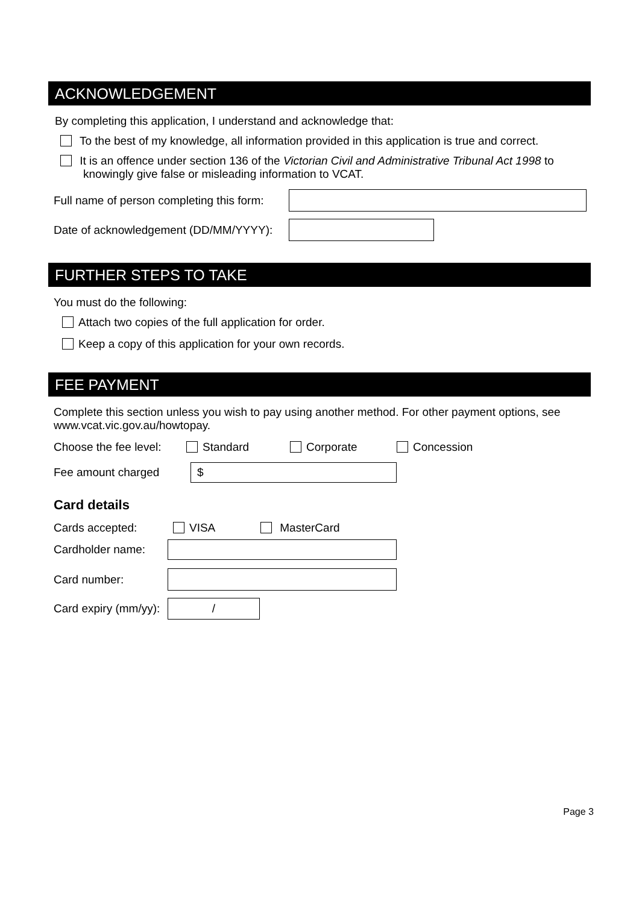ACKNOWLEDGEMENT
By completing this application, I understand and acknowledge that:
To the best of my knowledge, all information provided in this application is true and correct.
It is an offence under section 136 of the Victorian Civil and Administrative Tribunal Act 1998 to
knowingly give false or misleading information to VCAT.
Full name of person completing this form:
Date of acknowledgement (DD/MM/YYYY):
FURTHER STEPS TO TAKE
You must do the following:
Attach two copies of the full application for order.
Keep a copy of this application for your own records.
FEE PAYMENT
Complete this section unless you wish to pay using another method. For other payment options, see www.vcat.vic.gov.au/howtopay.
Choose the fee level: Standard Corporate Concession
Fee amount charged
$
Card details
Cards accepted: VISA MasterCard
Cardholder name:
Card number:
Card expiry (mm/yy):
/
Page 3